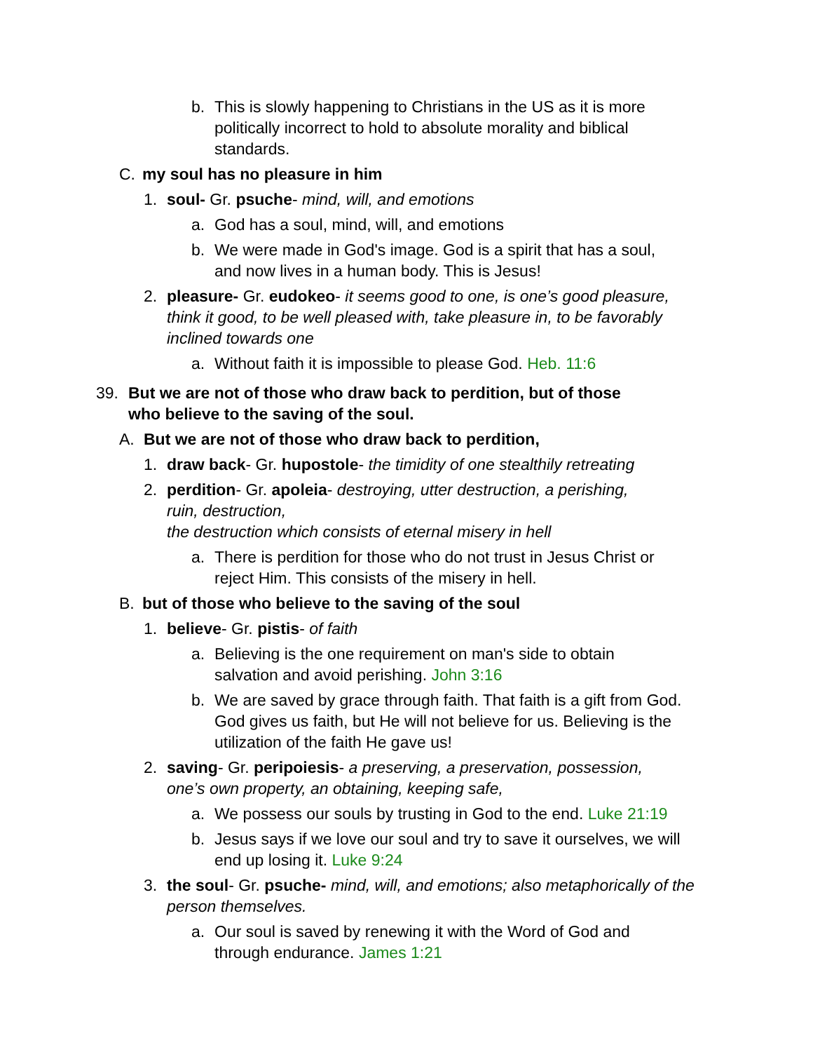b. This is slowly happening to Christians in the US as it is more politically incorrect to hold to absolute morality and biblical standards.
C. my soul has no pleasure in him
1. soul- Gr. psuche- mind, will, and emotions
a. God has a soul, mind, will, and emotions
b. We were made in God's image. God is a spirit that has a soul, and now lives in a human body. This is Jesus!
2. pleasure- Gr. eudokeo- it seems good to one, is one’s good pleasure, think it good, to be well pleased with, take pleasure in, to be favorably inclined towards one
a. Without faith it is impossible to please God. Heb. 11:6
39. But we are not of those who draw back to perdition, but of those who believe to the saving of the soul.
A. But we are not of those who draw back to perdition,
1. draw back- Gr. hupostole- the timidity of one stealthily retreating
2. perdition- Gr. apoleia- destroying, utter destruction, a perishing, ruin, destruction,
the destruction which consists of eternal misery in hell
a. There is perdition for those who do not trust in Jesus Christ or reject Him. This consists of the misery in hell.
B. but of those who believe to the saving of the soul
1. believe- Gr. pistis- of faith
a. Believing is the one requirement on man's side to obtain salvation and avoid perishing. John 3:16
b. We are saved by grace through faith. That faith is a gift from God. God gives us faith, but He will not believe for us. Believing is the utilization of the faith He gave us!
2. saving- Gr. peripoiesis- a preserving, a preservation, possession, one’s own property, an obtaining, keeping safe,
a. We possess our souls by trusting in God to the end. Luke 21:19
b. Jesus says if we love our soul and try to save it ourselves, we will end up losing it. Luke 9:24
3. the soul- Gr. psuche- mind, will, and emotions; also metaphorically of the person themselves.
a. Our soul is saved by renewing it with the Word of God and through endurance. James 1:21